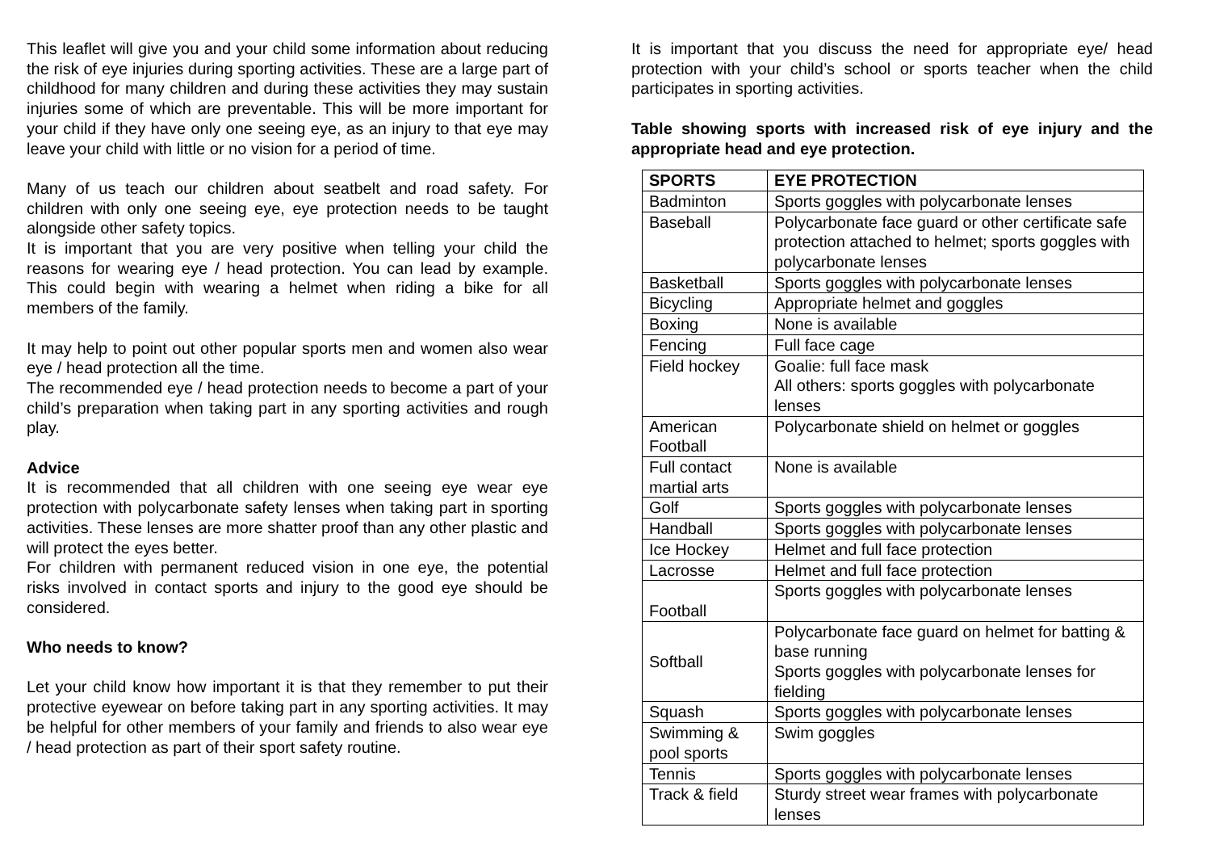This leaflet will give you and your child some information about reducing the risk of eye injuries during sporting activities. These are a large part of childhood for many children and during these activities they may sustain injuries some of which are preventable. This will be more important for your child if they have only one seeing eye, as an injury to that eye may leave your child with little or no vision for a period of time.
Many of us teach our children about seatbelt and road safety. For children with only one seeing eye, eye protection needs to be taught alongside other safety topics.
It is important that you are very positive when telling your child the reasons for wearing eye / head protection. You can lead by example. This could begin with wearing a helmet when riding a bike for all members of the family.
It may help to point out other popular sports men and women also wear eye / head protection all the time.
The recommended eye / head protection needs to become a part of your child’s preparation when taking part in any sporting activities and rough play.
Advice
It is recommended that all children with one seeing eye wear eye protection with polycarbonate safety lenses when taking part in sporting activities. These lenses are more shatter proof than any other plastic and will protect the eyes better.
For children with permanent reduced vision in one eye, the potential risks involved in contact sports and injury to the good eye should be considered.
Who needs to know?
Let your child know how important it is that they remember to put their protective eyewear on before taking part in any sporting activities. It may be helpful for other members of your family and friends to also wear eye / head protection as part of their sport safety routine.
It is important that you discuss the need for appropriate eye/ head protection with your child’s school or sports teacher when the child participates in sporting activities.
Table showing sports with increased risk of eye injury and the appropriate head and eye protection.
| SPORTS | EYE PROTECTION |
| --- | --- |
| Badminton | Sports goggles with polycarbonate lenses |
| Baseball | Polycarbonate face guard or other certificate safe protection attached to helmet; sports goggles with polycarbonate lenses |
| Basketball | Sports goggles with polycarbonate lenses |
| Bicycling | Appropriate helmet and goggles |
| Boxing | None is available |
| Fencing | Full face cage |
| Field hockey | Goalie: full face mask All others: sports goggles with polycarbonate lenses |
| American Football | Polycarbonate shield on helmet or goggles |
| Full contact martial arts | None is available |
| Golf | Sports goggles with polycarbonate lenses |
| Handball | Sports goggles with polycarbonate lenses |
| Ice Hockey | Helmet and full face protection |
| Lacrosse | Helmet and full face protection |
| Football | Sports goggles with polycarbonate lenses |
| Softball | Polycarbonate face guard on helmet for batting & base running Sports goggles with polycarbonate lenses for fielding |
| Squash | Sports goggles with polycarbonate lenses |
| Swimming & pool sports | Swim goggles |
| Tennis | Sports goggles with polycarbonate lenses |
| Track & field | Sturdy street wear frames with polycarbonate lenses |